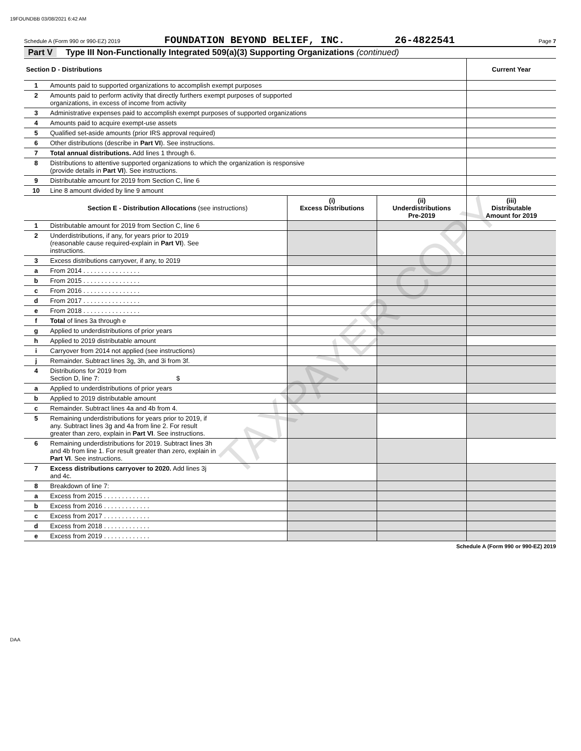19FOUNDBB 03/08/2021 6:42 AM
Schedule A (Form 990 or 990-EZ) 2019
FOUNDATION BEYOND BELIEF, INC. 26-4822541
Page 7
Part V Type III Non-Functionally Integrated 509(a)(3) Supporting Organizations (continued)
| Section D - Distributions | | Current Year |
| 1 | Amounts paid to supported organizations to accomplish exempt purposes | |
| 2 | Amounts paid to perform activity that directly furthers exempt purposes of supported organizations, in excess of income from activity | |
| 3 | Administrative expenses paid to accomplish exempt purposes of supported organizations | |
| 4 | Amounts paid to acquire exempt-use assets | |
| 5 | Qualified set-aside amounts (prior IRS approval required) | |
| 6 | Other distributions (describe in Part VI ). See instructions. | |
| 7 | Total annual distributions. Add lines 1 through 6. | |
| 8 | Distributions to attentive supported organizations to which the organization is responsive (provide details in Part VI ). See instructions. | |
| 9 | Distributable amount for 2019 from Section C, line 6 | |
| 10 | Line 8 amount divided by line 9 amount | |
| | Section E - Distribution Allocations (see instructions) | (i) Excess Distributions | (ii) Underdistributions Pre-2019 | (iii) Distributable Amount for 2019 |
| 1 | Distributable amount for 2019 from Section C, line 6 | | | |
| 2 | Underdistributions, if any, for years prior to 2019 (reasonable cause required-explain in Part VI ). See instructions. | | | |
| 3 | Excess distributions carryover, if any, to 2019 | | | |
| a | From 2014 . . . . . . . . . . . . . . . . | | | |
| b | From 2015 . . . . . . . . . . . . . . . . | | | |
| c | From 2016 . . . . . . . . . . . . . . . . | | | |
| d | From 2017 . . . . . . . . . . . . . . . . | | | |
| e | From 2018 . . . . . . . . . . . . . . . . | | | |
| f | Total of lines 3a through e | | | |
| g | Applied to underdistributions of prior years | | | |
| h | Applied to 2019 distributable amount | | | |
| i | Carryover from 2014 not applied (see instructions) | | | |
| j | Remainder. Subtract lines 3g, 3h, and 3i from 3f. | | | |
| 4 | Distributions for 2019 from Section D, line 7: $ | | | |
| a | Applied to underdistributions of prior years | | | |
| b | Applied to 2019 distributable amount | | | |
| c | Remainder. Subtract lines 4a and 4b from 4. | | | |
| 5 | Remaining underdistributions for years prior to 2019, if any. Subtract lines 3g and 4a from line 2. For result greater than zero, explain in Part VI . See instructions. | | | |
| 6 | Remaining underdistributions for 2019. Subtract lines 3h and 4b from line 1. For result greater than zero, explain in Part VI . See instructions. | | | |
| 7 | Excess distributions carryover to 2020. Add lines 3j and 4c. | | | |
| 8 | Breakdown of line 7: | | | |
| a | Excess from 2015 . . . . . . . . . . . . . | | | |
| b | Excess from 2016 . . . . . . . . . . . . . | | | |
| c | Excess from 2017 . . . . . . . . . . . . . | | | |
| d | Excess from 2018 . . . . . . . . . . . . . | | | |
| e | Excess from 2019 . . . . . . . . . . . . . | | | |
Schedule A (Form 990 or 990-EZ) 2019
TAXPAYER COPY
DAA